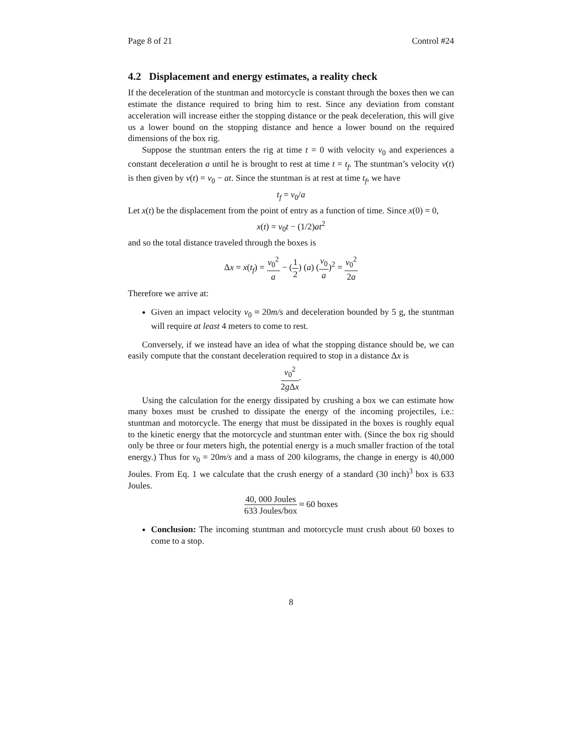Page 8 of 21 Control #24
4.2 Displacement and energy estimates, a reality check
If the deceleration of the stuntman and motorcycle is constant through the boxes then we can estimate the distance required to bring him to rest. Since any deviation from constant acceleration will increase either the stopping distance or the peak deceleration, this will give us a lower bound on the stopping distance and hence a lower bound on the required dimensions of the box rig.
Suppose the stuntman enters the rig at time t = 0 with velocity v<sub>0</sub> and experiences a constant deceleration a until he is brought to rest at time t = t<sub>f</sub>. The stuntman’s velocity v(t) is then given by v(t) = v<sub>0</sub> − at. Since the stuntman is at rest at time t<sub>f</sub>, we have
t<sub>f</sub> = v<sub>0</sub>/a
Let x(t) be the displacement from the point of entry as a function of time. Since x(0) = 0,
x(t) = v<sub>0</sub>t − (1/2)at<sup>2</sup>
and so the total distance traveled through the boxes is
Δx = x(t<sub>f</sub>) = v<sub>0</sub><sup>2</sup> a − (1 2) (a) (v<sub>0</sub> a)<sup>2</sup> = v<sub>0</sub><sup>2</sup> 2a
Therefore we arrive at:
Given an impact velocity v<sub>0</sub> ≈ 20m/s and deceleration bounded by 5 g, the stuntman will require at least 4 meters to come to rest.
Conversely, if we instead have an idea of what the stopping distance should be, we can easily compute that the constant deceleration required to stop in a distance Δx is
v<sub>0</sub><sup>2</sup> 2g Δx.
Using the calculation for the energy dissipated by crushing a box we can estimate how many boxes must be crushed to dissipate the energy of the incoming projectiles, i.e.: stuntman and motorcycle. The energy that must be dissipated in the boxes is roughly equal to the kinetic energy that the motorcycle and stuntman enter with. (Since the box rig should only be three or four meters high, the potential energy is a much smaller fraction of the total energy.) Thus for v<sub>0</sub> = 20m/s and a mass of 200 kilograms, the change in energy is 40,000 Joules. From Eq. 1 we calculate that the crush energy of a standard (30 inch)<sup>3</sup> box is 633 Joules.
40, 000 Joules 633 Joules/box ≈ 60 boxes
Conclusion: The incoming stuntman and motorcycle must crush about 60 boxes to come to a stop.
8